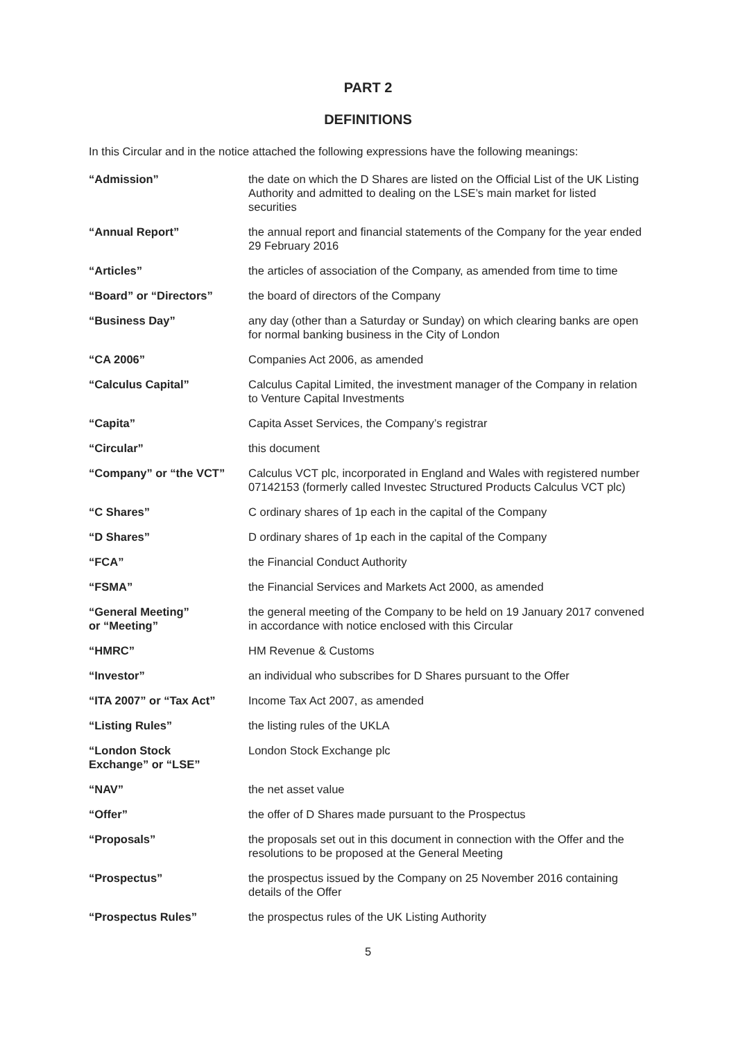PART 2
DEFINITIONS
In this Circular and in the notice attached the following expressions have the following meanings:
| “Admission” | the date on which the D Shares are listed on the Official List of the UK Listing Authority and admitted to dealing on the LSE’s main market for listed securities |
| “Annual Report” | the annual report and financial statements of the Company for the year ended 29 February 2016 |
| “Articles” | the articles of association of the Company, as amended from time to time |
| “Board” or “Directors” | the board of directors of the Company |
| “Business Day” | any day (other than a Saturday or Sunday) on which clearing banks are open for normal banking business in the City of London |
| “CA 2006” | Companies Act 2006, as amended |
| “Calculus Capital” | Calculus Capital Limited, the investment manager of the Company in relation to Venture Capital Investments |
| “Capita” | Capita Asset Services, the Company’s registrar |
| “Circular” | this document |
| “Company” or “the VCT” | Calculus VCT plc, incorporated in England and Wales with registered number 07142153 (formerly called Investec Structured Products Calculus VCT plc) |
| “C Shares” | C ordinary shares of 1p each in the capital of the Company |
| “D Shares” | D ordinary shares of 1p each in the capital of the Company |
| “FCA” | the Financial Conduct Authority |
| “FSMA” | the Financial Services and Markets Act 2000, as amended |
| “General Meeting” or “Meeting” | the general meeting of the Company to be held on 19 January 2017 convened in accordance with notice enclosed with this Circular |
| “HMRC” | HM Revenue & Customs |
| “Investor” | an individual who subscribes for D Shares pursuant to the Offer |
| “ITA 2007” or “Tax Act” | Income Tax Act 2007, as amended |
| “Listing Rules” | the listing rules of the UKLA |
| “London Stock Exchange” or “LSE” | London Stock Exchange plc |
| “NAV” | the net asset value |
| “Offer” | the offer of D Shares made pursuant to the Prospectus |
| “Proposals” | the proposals set out in this document in connection with the Offer and the resolutions to be proposed at the General Meeting |
| “Prospectus” | the prospectus issued by the Company on 25 November 2016 containing details of the Offer |
| “Prospectus Rules” | the prospectus rules of the UK Listing Authority |
5